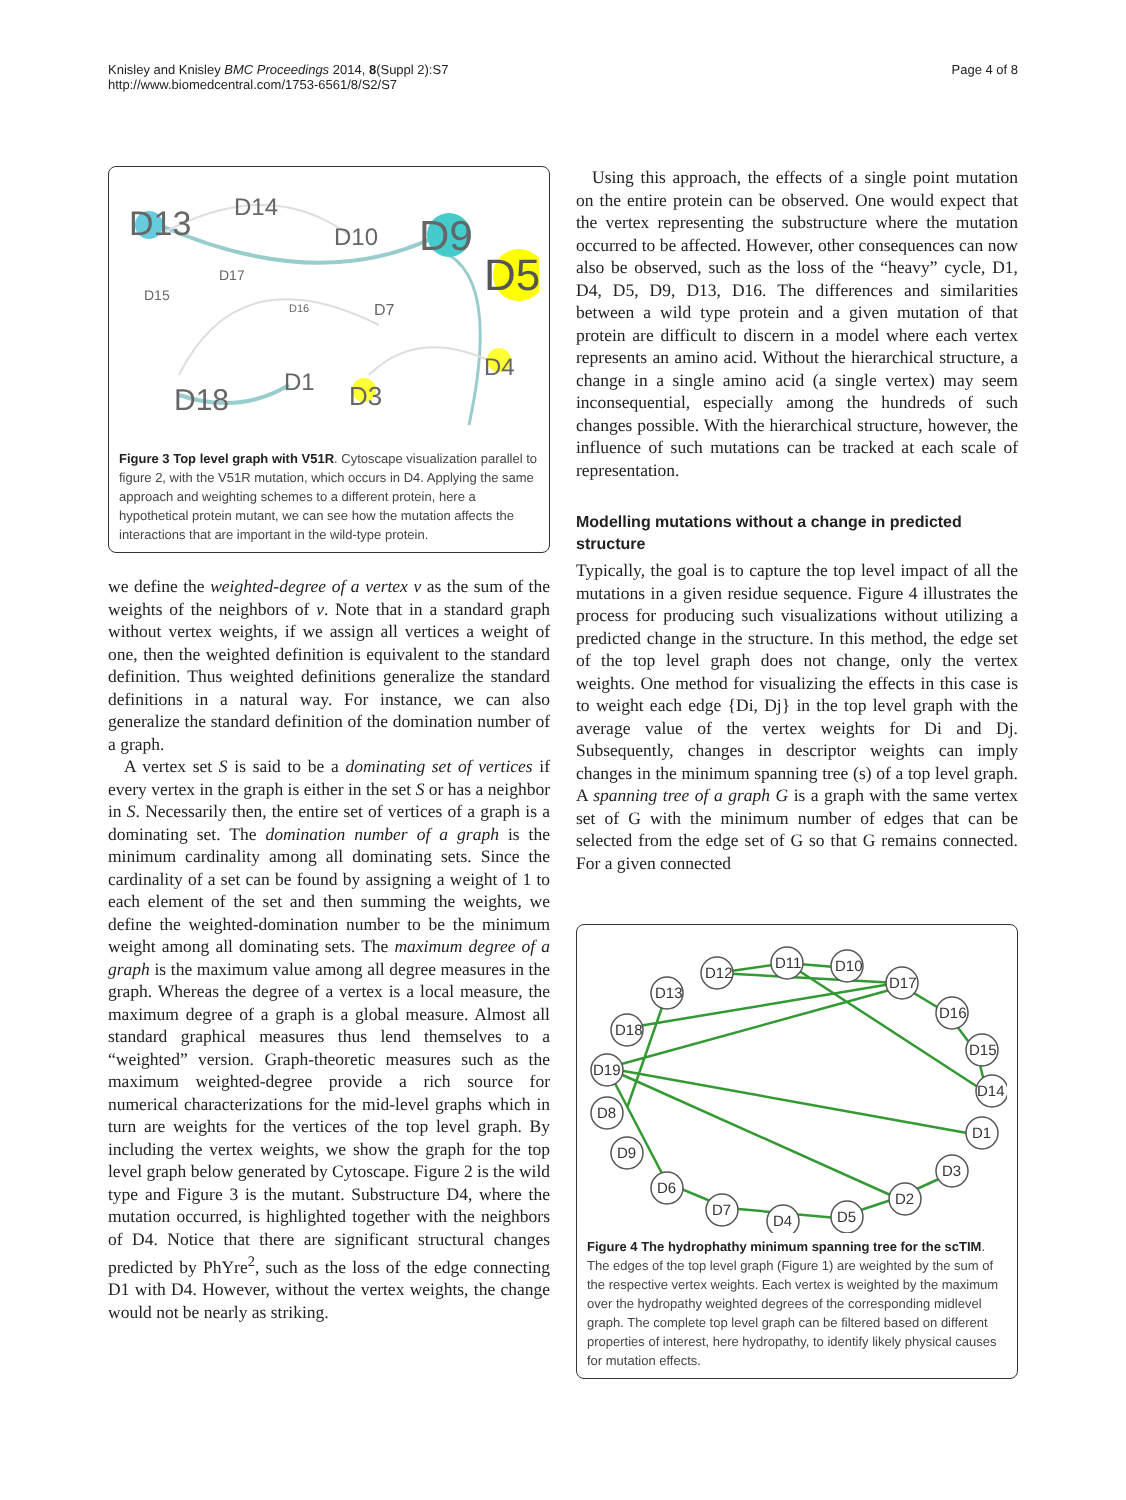Knisley and Knisley BMC Proceedings 2014, 8(Suppl 2):S7
http://www.biomedcentral.com/1753-6561/8/S2/S7
Page 4 of 8
D13
D14
D10
D9
D5
D17
D15
D16
D7
D4
D18
D1
D3
Figure 3 Top level graph with V51R. Cytoscape visualization parallel to figure 2, with the V51R mutation, which occurs in D4. Applying the same approach and weighting schemes to a different protein, here a hypothetical protein mutant, we can see how the mutation affects the interactions that are important in the wild-type protein.
we define the weighted-degree of a vertex v as the sum of the weights of the neighbors of v. Note that in a standard graph without vertex weights, if we assign all vertices a weight of one, then the weighted definition is equivalent to the standard definition. Thus weighted definitions generalize the standard definitions in a natural way. For instance, we can also generalize the standard definition of the domination number of a graph.
A vertex set S is said to be a dominating set of vertices if every vertex in the graph is either in the set S or has a neighbor in S. Necessarily then, the entire set of vertices of a graph is a dominating set. The domination number of a graph is the minimum cardinality among all dominating sets. Since the cardinality of a set can be found by assigning a weight of 1 to each element of the set and then summing the weights, we define the weighted-domination number to be the minimum weight among all dominating sets. The maximum degree of a graph is the maximum value among all degree measures in the graph. Whereas the degree of a vertex is a local measure, the maximum degree of a graph is a global measure. Almost all standard graphical measures thus lend themselves to a “weighted” version. Graph-theoretic measures such as the maximum weighted-degree provide a rich source for numerical characterizations for the mid-level graphs which in turn are weights for the vertices of the top level graph. By including the vertex weights, we show the graph for the top level graph below generated by Cytoscape. Figure 2 is the wild type and Figure 3 is the mutant. Substructure D4, where the mutation occurred, is highlighted together with the neighbors of D4. Notice that there are significant structural changes predicted by PhYre<sup>2</sup>, such as the loss of the edge connecting D1 with D4. However, without the vertex weights, the change would not be nearly as striking.
Using this approach, the effects of a single point mutation on the entire protein can be observed. One would expect that the vertex representing the substructure where the mutation occurred to be affected. However, other consequences can now also be observed, such as the loss of the “heavy” cycle, D1, D4, D5, D9, D13, D16. The differences and similarities between a wild type protein and a given mutation of that protein are difficult to discern in a model where each vertex represents an amino acid. Without the hierarchical structure, a change in a single amino acid (a single vertex) may seem inconsequential, especially among the hundreds of such changes possible. With the hierarchical structure, however, the influence of such mutations can be tracked at each scale of representation.
Modelling mutations without a change in predicted structure
Typically, the goal is to capture the top level impact of all the mutations in a given residue sequence. Figure 4 illustrates the process for producing such visualizations without utilizing a predicted change in the structure. In this method, the edge set of the top level graph does not change, only the vertex weights. One method for visualizing the effects in this case is to weight each edge {Di, Dj} in the top level graph with the average value of the vertex weights for Di and Dj. Subsequently, changes in descriptor weights can imply changes in the minimum spanning tree (s) of a top level graph. A spanning tree of a graph G is a graph with the same vertex set of G with the minimum number of edges that can be selected from the edge set of G so that G remains connected. For a given connected
D12
D11
D10
D13
D17
D16
D15
D18
D19
D14
D8
D1
D9
D3
D6
D2
D7
D4
D5
Figure 4 The hydrophathy minimum spanning tree for the scTIM. The edges of the top level graph (Figure 1) are weighted by the sum of the respective vertex weights. Each vertex is weighted by the maximum over the hydropathy weighted degrees of the corresponding midlevel graph. The complete top level graph can be filtered based on different properties of interest, here hydropathy, to identify likely physical causes for mutation effects.